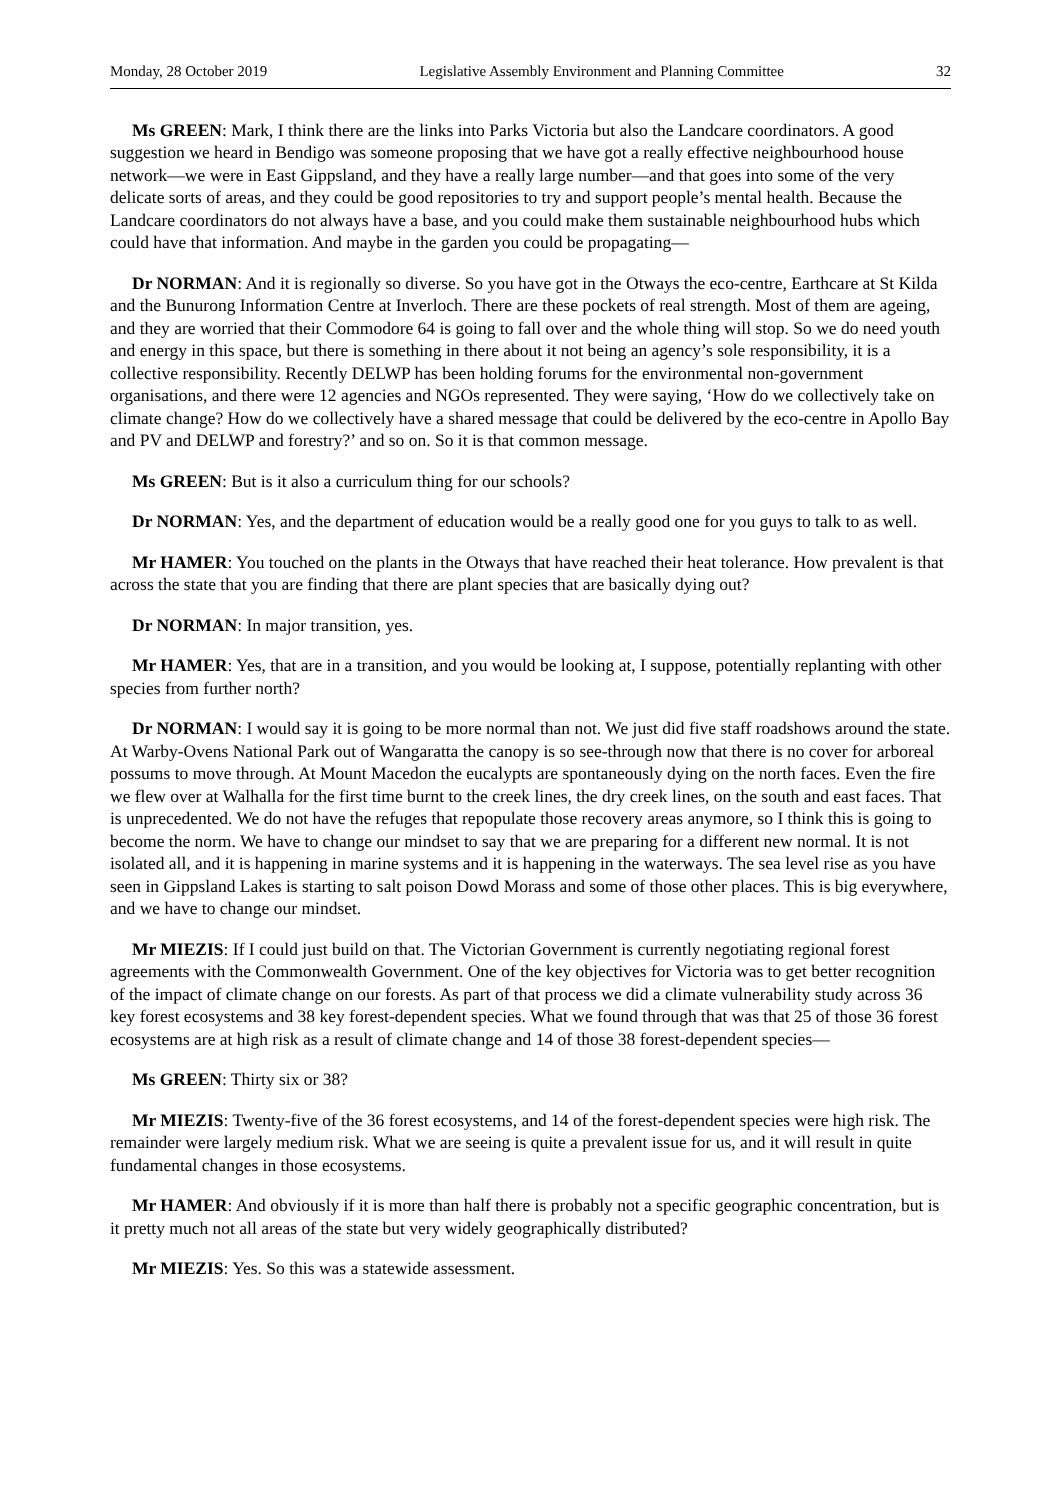Monday, 28 October 2019 Legislative Assembly Environment and Planning Committee 32
Ms GREEN: Mark, I think there are the links into Parks Victoria but also the Landcare coordinators. A good suggestion we heard in Bendigo was someone proposing that we have got a really effective neighbourhood house network—we were in East Gippsland, and they have a really large number—and that goes into some of the very delicate sorts of areas, and they could be good repositories to try and support people’s mental health. Because the Landcare coordinators do not always have a base, and you could make them sustainable neighbourhood hubs which could have that information. And maybe in the garden you could be propagating—
Dr NORMAN: And it is regionally so diverse. So you have got in the Otways the eco-centre, Earthcare at St Kilda and the Bunurong Information Centre at Inverloch. There are these pockets of real strength. Most of them are ageing, and they are worried that their Commodore 64 is going to fall over and the whole thing will stop. So we do need youth and energy in this space, but there is something in there about it not being an agency’s sole responsibility, it is a collective responsibility. Recently DELWP has been holding forums for the environmental non-government organisations, and there were 12 agencies and NGOs represented. They were saying, ‘How do we collectively take on climate change? How do we collectively have a shared message that could be delivered by the eco-centre in Apollo Bay and PV and DELWP and forestry?’ and so on. So it is that common message.
Ms GREEN: But is it also a curriculum thing for our schools?
Dr NORMAN: Yes, and the department of education would be a really good one for you guys to talk to as well.
Mr HAMER: You touched on the plants in the Otways that have reached their heat tolerance. How prevalent is that across the state that you are finding that there are plant species that are basically dying out?
Dr NORMAN: In major transition, yes.
Mr HAMER: Yes, that are in a transition, and you would be looking at, I suppose, potentially replanting with other species from further north?
Dr NORMAN: I would say it is going to be more normal than not. We just did five staff roadshows around the state. At Warby-Ovens National Park out of Wangaratta the canopy is so see-through now that there is no cover for arboreal possums to move through. At Mount Macedon the eucalypts are spontaneously dying on the north faces. Even the fire we flew over at Walhalla for the first time burnt to the creek lines, the dry creek lines, on the south and east faces. That is unprecedented. We do not have the refuges that repopulate those recovery areas anymore, so I think this is going to become the norm. We have to change our mindset to say that we are preparing for a different new normal. It is not isolated all, and it is happening in marine systems and it is happening in the waterways. The sea level rise as you have seen in Gippsland Lakes is starting to salt poison Dowd Morass and some of those other places. This is big everywhere, and we have to change our mindset.
Mr MIEZIS: If I could just build on that. The Victorian Government is currently negotiating regional forest agreements with the Commonwealth Government. One of the key objectives for Victoria was to get better recognition of the impact of climate change on our forests. As part of that process we did a climate vulnerability study across 36 key forest ecosystems and 38 key forest-dependent species. What we found through that was that 25 of those 36 forest ecosystems are at high risk as a result of climate change and 14 of those 38 forest-dependent species—
Ms GREEN: Thirty six or 38?
Mr MIEZIS: Twenty-five of the 36 forest ecosystems, and 14 of the forest-dependent species were high risk. The remainder were largely medium risk. What we are seeing is quite a prevalent issue for us, and it will result in quite fundamental changes in those ecosystems.
Mr HAMER: And obviously if it is more than half there is probably not a specific geographic concentration, but is it pretty much not all areas of the state but very widely geographically distributed?
Mr MIEZIS: Yes. So this was a statewide assessment.